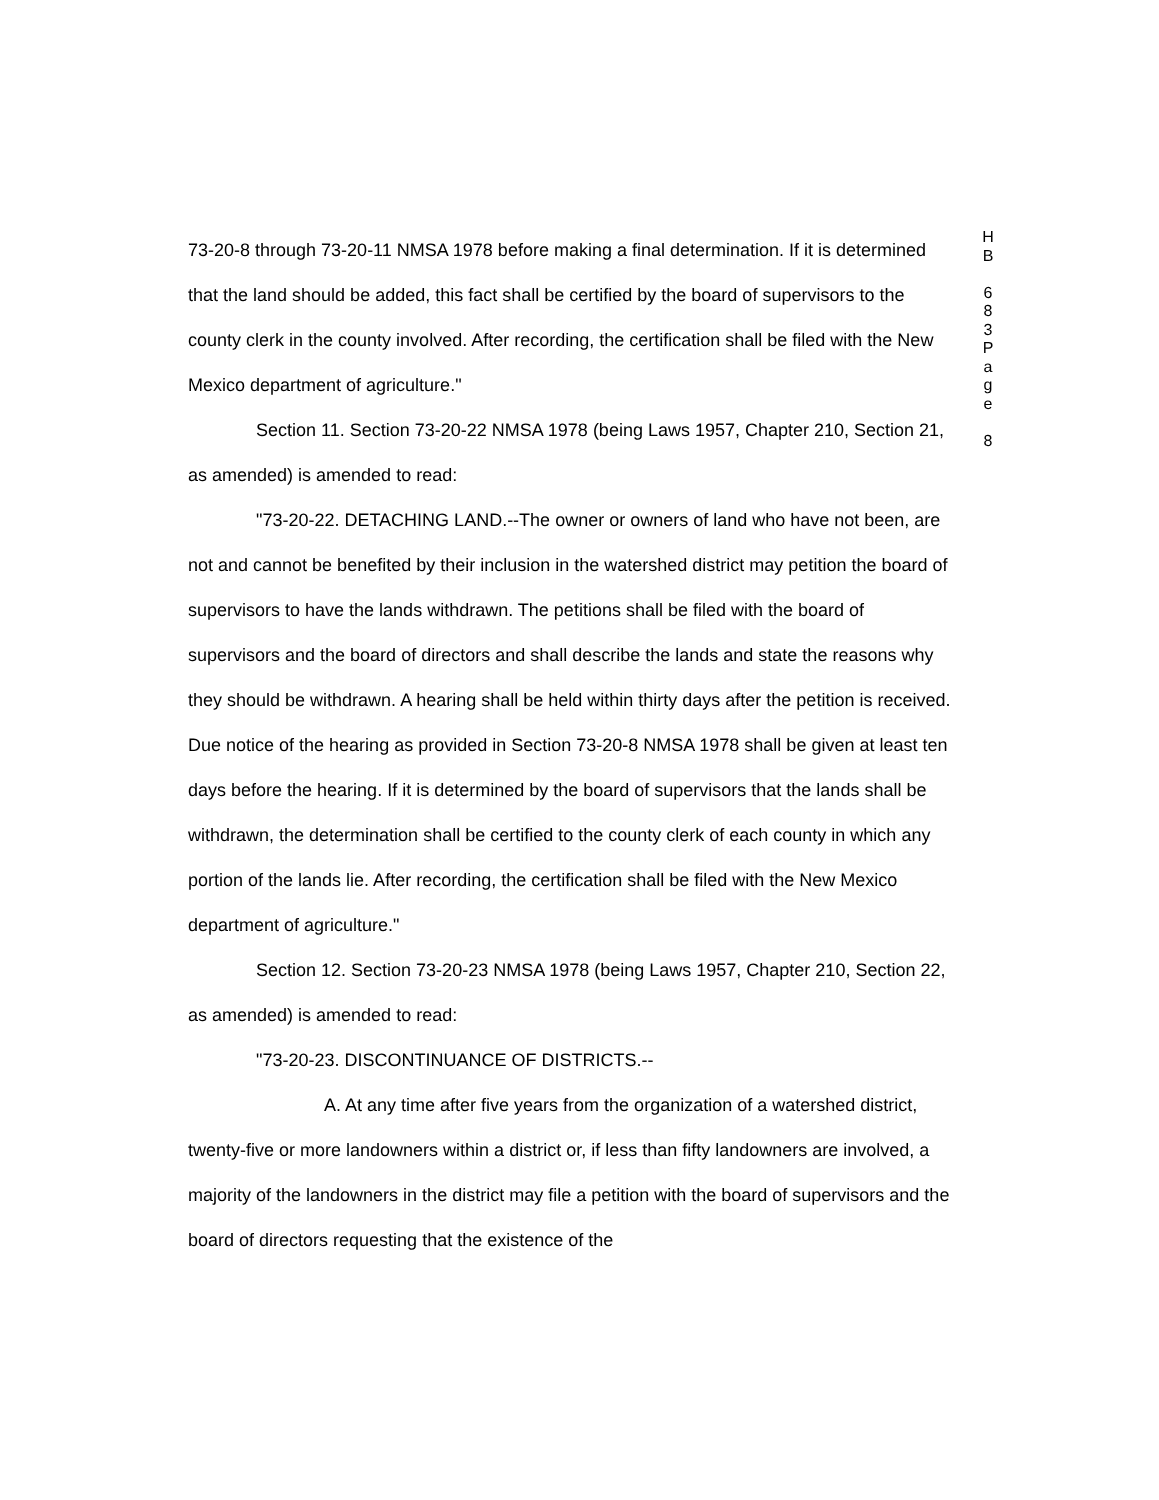73-20-8 through 73-20-11 NMSA 1978 before making a final determination. If it is determined that the land should be added, this fact shall be certified by the board of supervisors to the county clerk in the county involved. After recording, the certification shall be filed with the New Mexico department of agriculture."
Section 11. Section 73-20-22 NMSA 1978 (being Laws 1957, Chapter 210, Section 21, as amended) is amended to read:
"73-20-22. DETACHING LAND.--The owner or owners of land who have not been, are not and cannot be benefited by their inclusion in the watershed district may petition the board of supervisors to have the lands withdrawn. The petitions shall be filed with the board of supervisors and the board of directors and shall describe the lands and state the reasons why they should be withdrawn. A hearing shall be held within thirty days after the petition is received. Due notice of the hearing as provided in Section 73-20-8 NMSA 1978 shall be given at least ten days before the hearing. If it is determined by the board of supervisors that the lands shall be withdrawn, the determination shall be certified to the county clerk of each county in which any portion of the lands lie. After recording, the certification shall be filed with the New Mexico department of agriculture."
Section 12. Section 73-20-23 NMSA 1978 (being Laws 1957, Chapter 210, Section 22, as amended) is amended to read:
"73-20-23. DISCONTINUANCE OF DISTRICTS.--
A. At any time after five years from the organization of a watershed district, twenty-five or more landowners within a district or, if less than fifty landowners are involved, a majority of the landowners in the district may file a petition with the board of supervisors and the board of directors requesting that the existence of the
H
B
6
8
3
P
a
g
e
8